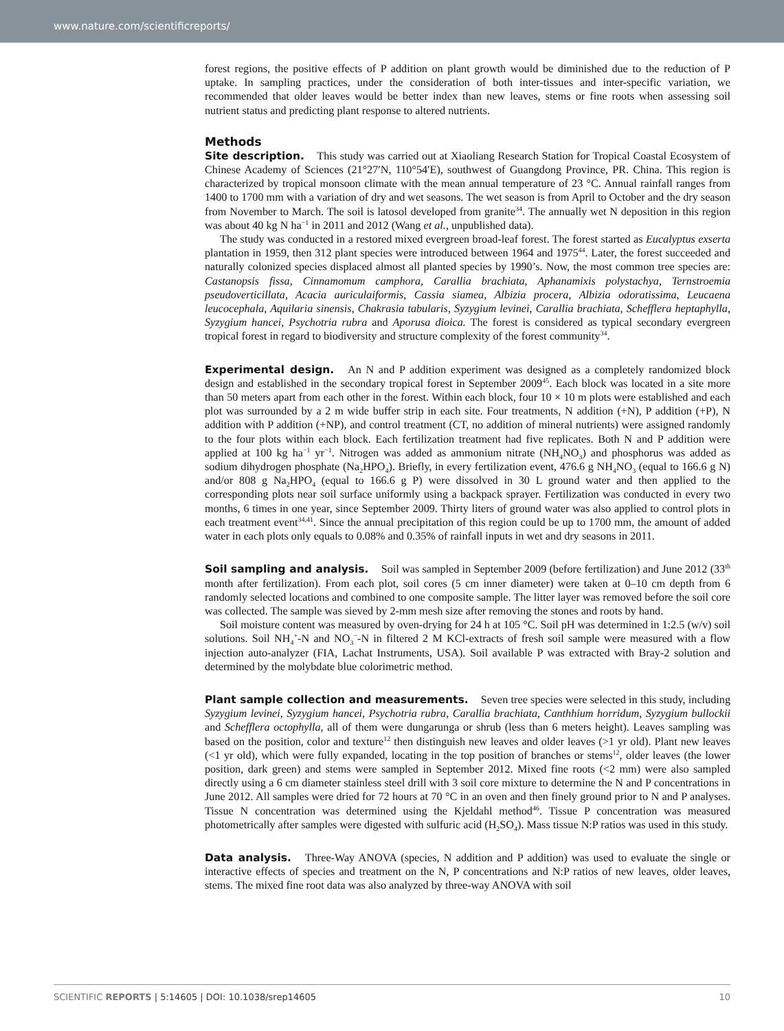www.nature.com/scientificreports/
forest regions, the positive effects of P addition on plant growth would be diminished due to the reduction of P uptake. In sampling practices, under the consideration of both inter-tissues and inter-specific variation, we recommended that older leaves would be better index than new leaves, stems or fine roots when assessing soil nutrient status and predicting plant response to altered nutrients.
Methods
Site description. This study was carried out at Xiaoliang Research Station for Tropical Coastal Ecosystem of Chinese Academy of Sciences (21°27′N, 110°54′E), southwest of Guangdong Province, PR. China. This region is characterized by tropical monsoon climate with the mean annual temperature of 23 °C. Annual rainfall ranges from 1400 to 1700 mm with a variation of dry and wet seasons. The wet season is from April to October and the dry season from November to March. The soil is latosol developed from granite<sup>34</sup>. The annually wet N deposition in this region was about 40 kg N ha<sup>−1</sup> in 2011 and 2012 (Wang et al., unpublished data).
The study was conducted in a restored mixed evergreen broad-leaf forest. The forest started as Eucalyptus exserta plantation in 1959, then 312 plant species were introduced between 1964 and 1975<sup>44</sup>. Later, the forest succeeded and naturally colonized species displaced almost all planted species by 1990’s. Now, the most common tree species are: Castanopsis fissa, Cinnamomum camphora, Carallia brachiata, Aphanamixis polystachya, Ternstroemia pseudoverticillata, Acacia auriculaiformis, Cassia siamea, Albizia procera, Albizia odoratissima, Leucaena leucocephala, Aquilaria sinensis, Chakrasia tabularis, Syzygium levinei, Carallia brachiata, Schefflera heptaphylla, Syzygium hancei, Psychotria rubra and Aporusa dioica. The forest is considered as typical secondary evergreen tropical forest in regard to biodiversity and structure complexity of the forest community<sup>34</sup>.
Experimental design. An N and P addition experiment was designed as a completely randomized block design and established in the secondary tropical forest in September 2009<sup>45</sup>. Each block was located in a site more than 50 meters apart from each other in the forest. Within each block, four 10 × 10 m plots were established and each plot was surrounded by a 2 m wide buffer strip in each site. Four treatments, N addition (+N), P addition (+P), N addition with P addition (+NP), and control treatment (CT, no addition of mineral nutrients) were assigned randomly to the four plots within each block. Each fertilization treatment had five replicates. Both N and P addition were applied at 100 kg ha<sup>−1</sup> yr<sup>−1</sup>. Nitrogen was added as ammonium nitrate (NH<sub>4</sub>NO<sub>3</sub>) and phosphorus was added as sodium dihydrogen phosphate (Na<sub>2</sub>HPO<sub>4</sub>). Briefly, in every fertilization event, 476.6 g NH<sub>4</sub>NO<sub>3</sub> (equal to 166.6 g N) and/or 808 g Na<sub>2</sub>HPO<sub>4</sub> (equal to 166.6 g P) were dissolved in 30 L ground water and then applied to the corresponding plots near soil surface uniformly using a backpack sprayer. Fertilization was conducted in every two months, 6 times in one year, since September 2009. Thirty liters of ground water was also applied to control plots in each treatment event<sup>34,41</sup>. Since the annual precipitation of this region could be up to 1700 mm, the amount of added water in each plots only equals to 0.08% and 0.35% of rainfall inputs in wet and dry seasons in 2011.
Soil sampling and analysis. Soil was sampled in September 2009 (before fertilization) and June 2012 (33<sup>th</sup> month after fertilization). From each plot, soil cores (5 cm inner diameter) were taken at 0–10 cm depth from 6 randomly selected locations and combined to one composite sample. The litter layer was removed before the soil core was collected. The sample was sieved by 2-mm mesh size after removing the stones and roots by hand.
Soil moisture content was measured by oven-drying for 24 h at 105 °C. Soil pH was determined in 1:2.5 (w/v) soil solutions. Soil NH<sub>4</sub><sup>+</sup>-N and NO<sub>3</sub><sup>−</sup>-N in filtered 2 M KCl-extracts of fresh soil sample were measured with a flow injection auto-analyzer (FIA, Lachat Instruments, USA). Soil available P was extracted with Bray-2 solution and determined by the molybdate blue colorimetric method.
Plant sample collection and measurements. Seven tree species were selected in this study, including Syzygium levinei, Syzygium hancei, Psychotria rubra, Carallia brachiata, Canthhium horridum, Syzygium bullockii and Schefflera octophylla, all of them were dungarunga or shrub (less than 6 meters height). Leaves sampling was based on the position, color and texture<sup>12</sup> then distinguish new leaves and older leaves (>1 yr old). Plant new leaves (<1 yr old), which were fully expanded, locating in the top position of branches or stems<sup>12</sup>, older leaves (the lower position, dark green) and stems were sampled in September 2012. Mixed fine roots (<2 mm) were also sampled directly using a 6 cm diameter stainless steel drill with 3 soil core mixture to determine the N and P concentrations in June 2012. All samples were dried for 72 hours at 70 °C in an oven and then finely ground prior to N and P analyses. Tissue N concentration was determined using the Kjeldahl method<sup>46</sup>. Tissue P concentration was measured photometrically after samples were digested with sulfuric acid (H<sub>2</sub>SO<sub>4</sub>). Mass tissue N:P ratios was used in this study.
Data analysis. Three-Way ANOVA (species, N addition and P addition) was used to evaluate the single or interactive effects of species and treatment on the N, P concentrations and N:P ratios of new leaves, older leaves, stems. The mixed fine root data was also analyzed by three-way ANOVA with soil
SCIENTIFIC REPORTS | 5:14605 | DOI: 10.1038/srep14605 10